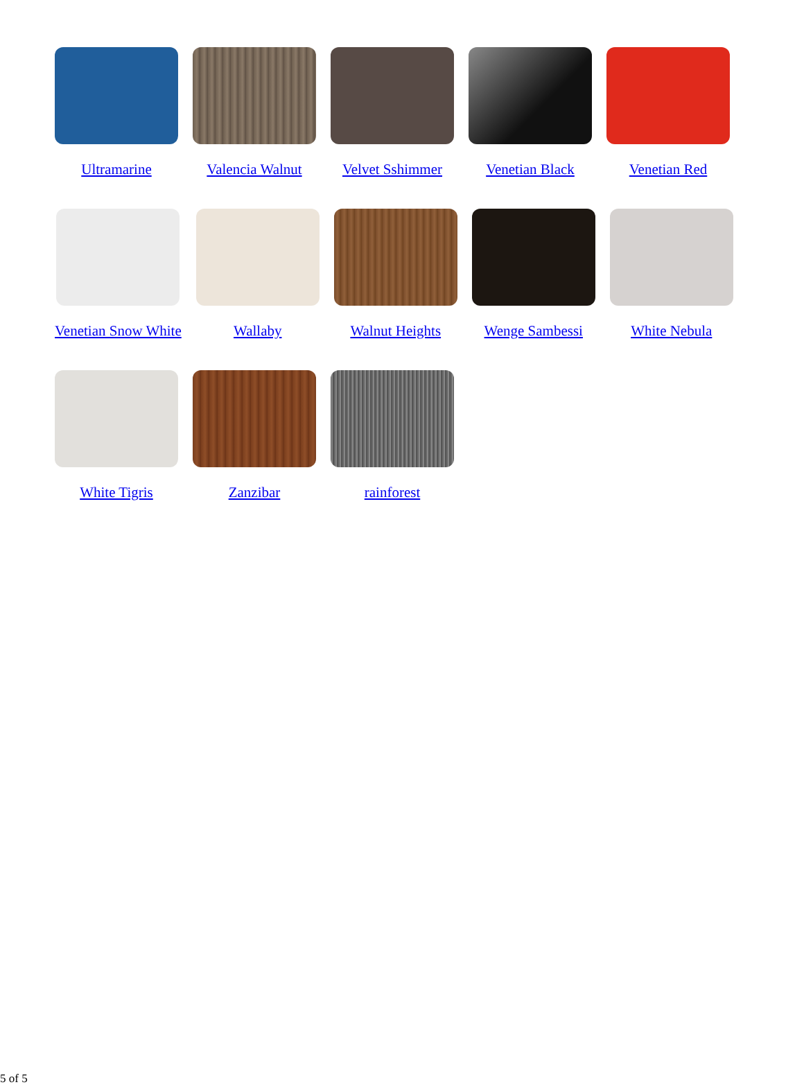Ultramarine Valencia Walnut Velvet Sshimmer Venetian Black Venetian Red
Venetian Snow White Wallaby Walnut Heights Wenge Sambessi White Nebula
White Tigris Zanzibar rainforest
5 of 5